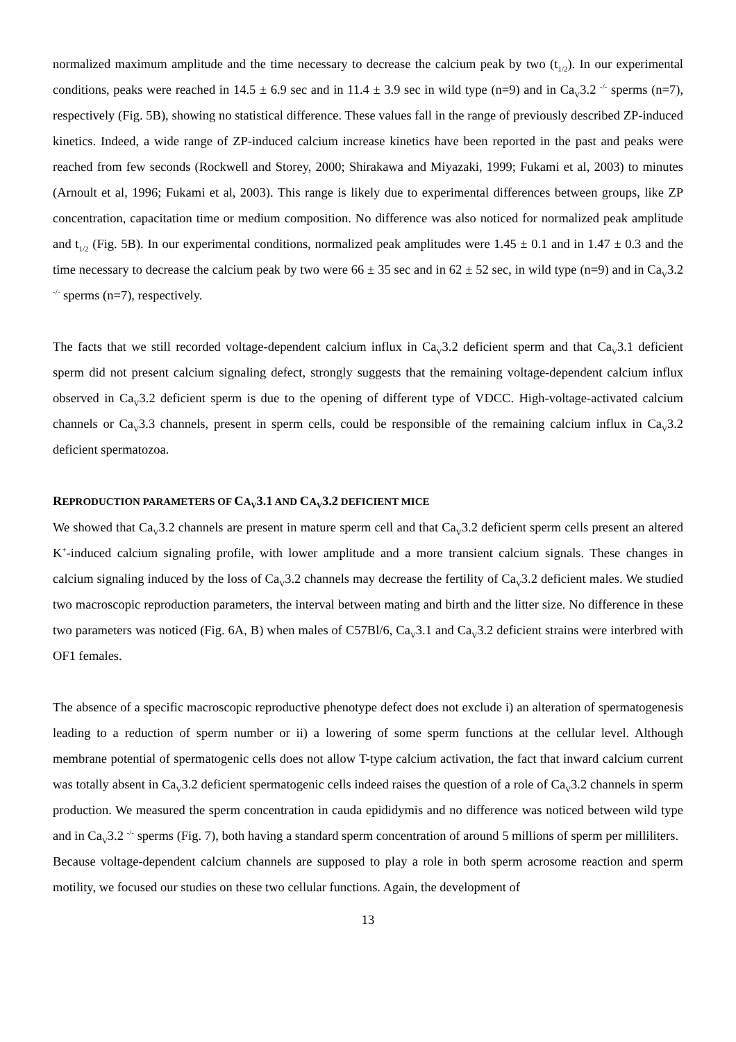normalized maximum amplitude and the time necessary to decrease the calcium peak by two (t<sub>1/2</sub>). In our experimental conditions, peaks were reached in 14.5 ± 6.9 sec and in 11.4 ± 3.9 sec in wild type (n=9) and in Ca<sub>V</sub>3.2 <sup>-/-</sup> sperms (n=7), respectively (Fig. 5B), showing no statistical difference. These values fall in the range of previously described ZP-induced kinetics. Indeed, a wide range of ZP-induced calcium increase kinetics have been reported in the past and peaks were reached from few seconds (Rockwell and Storey, 2000; Shirakawa and Miyazaki, 1999; Fukami et al, 2003) to minutes (Arnoult et al, 1996; Fukami et al, 2003). This range is likely due to experimental differences between groups, like ZP concentration, capacitation time or medium composition. No difference was also noticed for normalized peak amplitude and t<sub>1/2</sub> (Fig. 5B). In our experimental conditions, normalized peak amplitudes were 1.45 ± 0.1 and in 1.47 ± 0.3 and the time necessary to decrease the calcium peak by two were 66 ± 35 sec and in 62 ± 52 sec, in wild type (n=9) and in Ca<sub>V</sub>3.2 <sup>-/-</sup> sperms (n=7), respectively.
The facts that we still recorded voltage-dependent calcium influx in Ca<sub>V</sub>3.2 deficient sperm and that Ca<sub>V</sub>3.1 deficient sperm did not present calcium signaling defect, strongly suggests that the remaining voltage-dependent calcium influx observed in Ca<sub>V</sub>3.2 deficient sperm is due to the opening of different type of VDCC. High-voltage-activated calcium channels or Ca<sub>V</sub>3.3 channels, present in sperm cells, could be responsible of the remaining calcium influx in Ca<sub>V</sub>3.2 deficient spermatozoa.
REPRODUCTION PARAMETERS OF CA<sub>V</sub>3.1 AND CA<sub>V</sub>3.2 DEFICIENT MICE
We showed that Ca<sub>V</sub>3.2 channels are present in mature sperm cell and that Ca<sub>V</sub>3.2 deficient sperm cells present an altered K<sup>+</sup>-induced calcium signaling profile, with lower amplitude and a more transient calcium signals. These changes in calcium signaling induced by the loss of Ca<sub>V</sub>3.2 channels may decrease the fertility of Ca<sub>V</sub>3.2 deficient males. We studied two macroscopic reproduction parameters, the interval between mating and birth and the litter size. No difference in these two parameters was noticed (Fig. 6A, B) when males of C57Bl/6, Ca<sub>V</sub>3.1 and Ca<sub>V</sub>3.2 deficient strains were interbred with OF1 females.
The absence of a specific macroscopic reproductive phenotype defect does not exclude i) an alteration of spermatogenesis leading to a reduction of sperm number or ii) a lowering of some sperm functions at the cellular level. Although membrane potential of spermatogenic cells does not allow T-type calcium activation, the fact that inward calcium current was totally absent in Ca<sub>V</sub>3.2 deficient spermatogenic cells indeed raises the question of a role of Ca<sub>V</sub>3.2 channels in sperm production. We measured the sperm concentration in cauda epididymis and no difference was noticed between wild type and in Ca<sub>V</sub>3.2 <sup>-/-</sup> sperms (Fig. 7), both having a standard sperm concentration of around 5 millions of sperm per milliliters.
Because voltage-dependent calcium channels are supposed to play a role in both sperm acrosome reaction and sperm motility, we focused our studies on these two cellular functions. Again, the development of
13